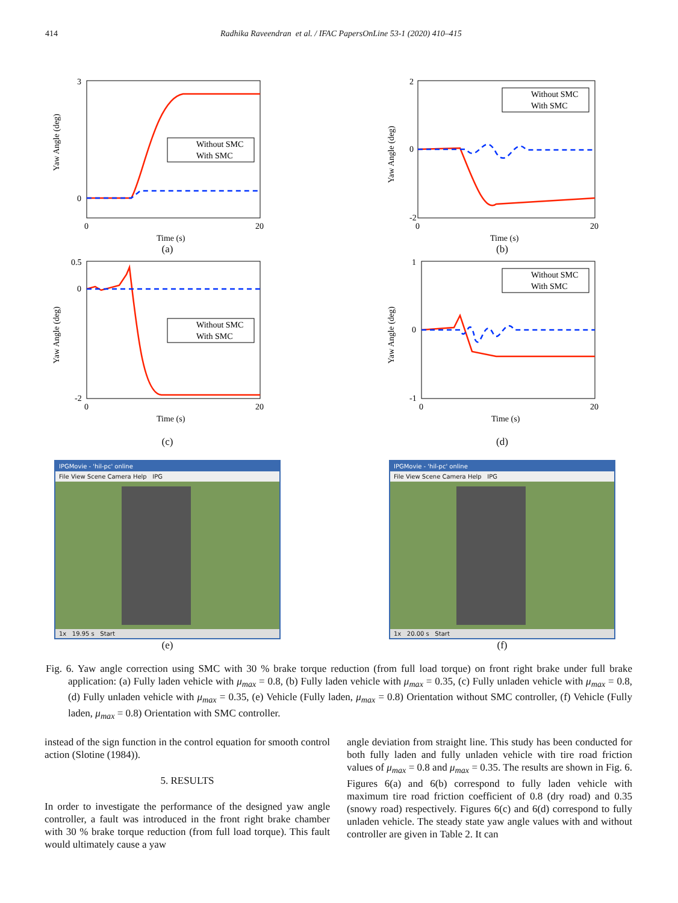414 Radhika Raveendran et al. / IFAC PapersOnLine 53-1 (2020) 410–415
Without SMC
With SMC
3
0
0
20
Time (s)
Yaw Angle (deg)
(a)
Without SMC
With SMC
2
0
-2
0
20
Time (s)
Yaw Angle (deg)
(b)
Without SMC
With SMC
0.5
0
-2
0
20
Time (s)
Yaw Angle (deg)
(c)
Without SMC
With SMC
1
0
-1
0
20
Time (s)
Yaw Angle (deg)
(d)
IPGMovie - 'hil-pc' online
File View Scene Camera Help IPG
1x 19.95 s Start
(e)
IPGMovie - 'hil-pc' online
File View Scene Camera Help IPG
1x 20.00 s Start
(f)
Fig. 6. Yaw angle correction using SMC with 30 % brake torque reduction (from full load torque) on front right brake under full brake application: (a) Fully laden vehicle with μ<sub>max</sub> = 0.8, (b) Fully laden vehicle with μ<sub>max</sub> = 0.35, (c) Fully unladen vehicle with μ<sub>max</sub> = 0.8, (d) Fully unladen vehicle with μ<sub>max</sub> = 0.35, (e) Vehicle (Fully laden, μ<sub>max</sub> = 0.8) Orientation without SMC controller, (f) Vehicle (Fully laden, μ<sub>max</sub> = 0.8) Orientation with SMC controller.
instead of the sign function in the control equation for smooth control action (Slotine (1984)).
5. RESULTS
In order to investigate the performance of the designed yaw angle controller, a fault was introduced in the front right brake chamber with 30 % brake torque reduction (from full load torque). This fault would ultimately cause a yaw
angle deviation from straight line. This study has been conducted for both fully laden and fully unladen vehicle with tire road friction values of μ<sub>max</sub> = 0.8 and μ<sub>max</sub> = 0.35. The results are shown in Fig. 6. Figures 6(a) and 6(b) correspond to fully laden vehicle with maximum tire road friction coefficient of 0.8 (dry road) and 0.35 (snowy road) respectively. Figures 6(c) and 6(d) correspond to fully unladen vehicle. The steady state yaw angle values with and without controller are given in Table 2. It can